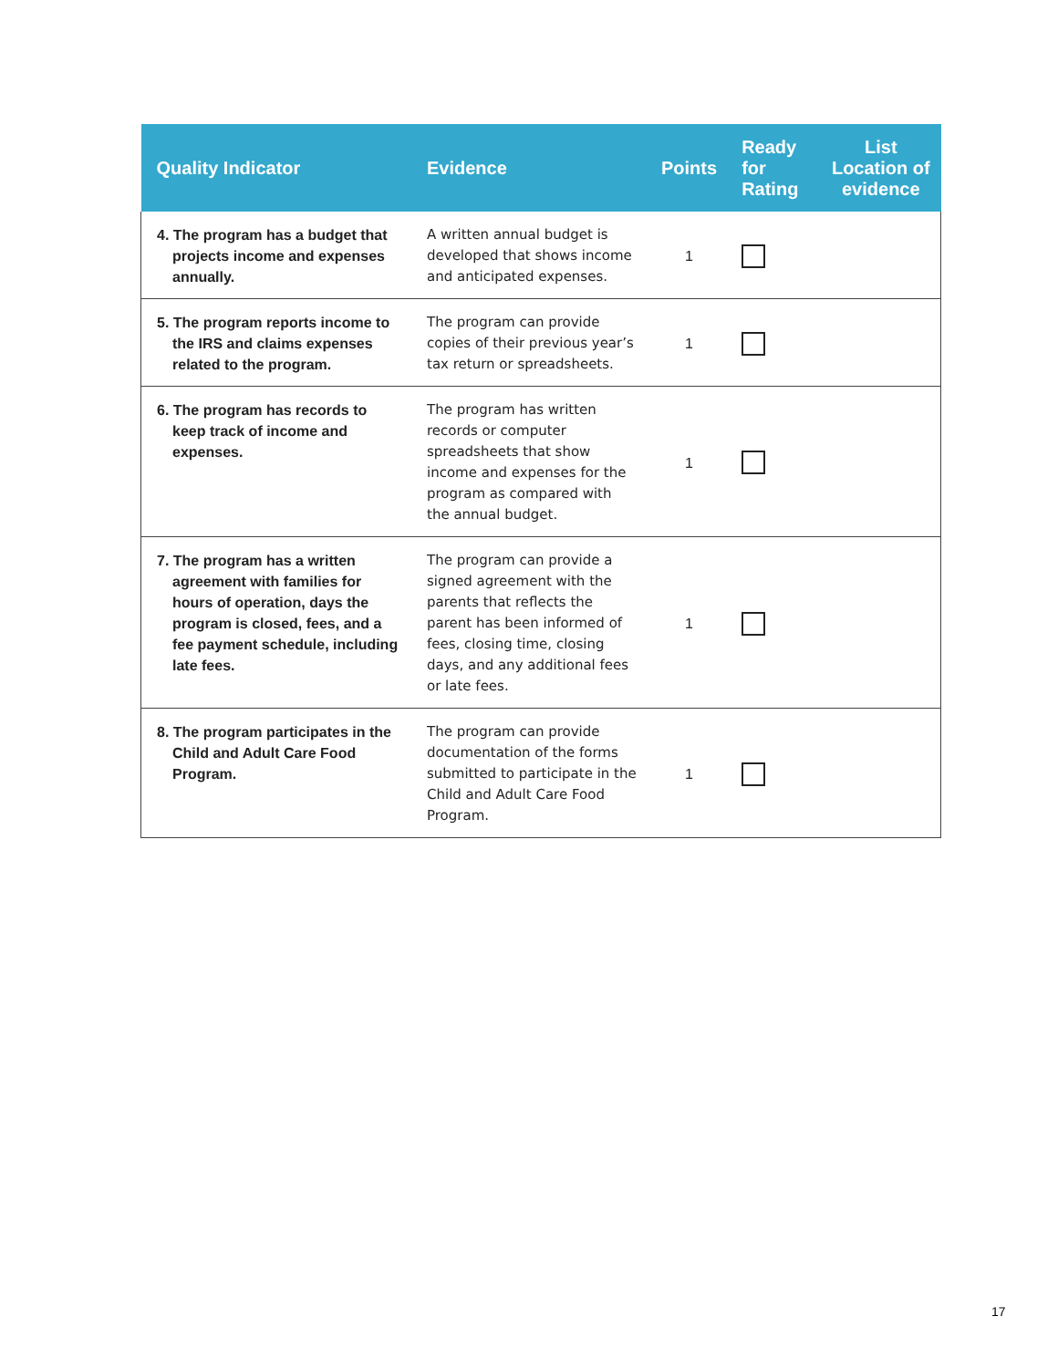| Quality Indicator | Evidence | Points | Ready for Rating | List Location of evidence |
| --- | --- | --- | --- | --- |
| 4. The program has a budget that projects income and expenses annually. | A written annual budget is developed that shows income and anticipated expenses. | 1 | | |
| 5. The program reports income to the IRS and claims expenses related to the program. | The program can provide copies of their previous year’s tax return or spreadsheets. | 1 | | |
| 6. The program has records to keep track of income and expenses. | The program has written records or computer spreadsheets that show income and expenses for the program as compared with the annual budget. | 1 | | |
| 7. The program has a written agreement with families for hours of operation, days the program is closed, fees, and a fee payment schedule, including late fees. | The program can provide a signed agreement with the parents that reflects the parent has been informed of fees, closing time, closing days, and any additional fees or late fees. | 1 | | |
| 8. The program participates in the Child and Adult Care Food Program. | The program can provide documentation of the forms submitted to participate in the Child and Adult Care Food Program. | 1 | | |
17